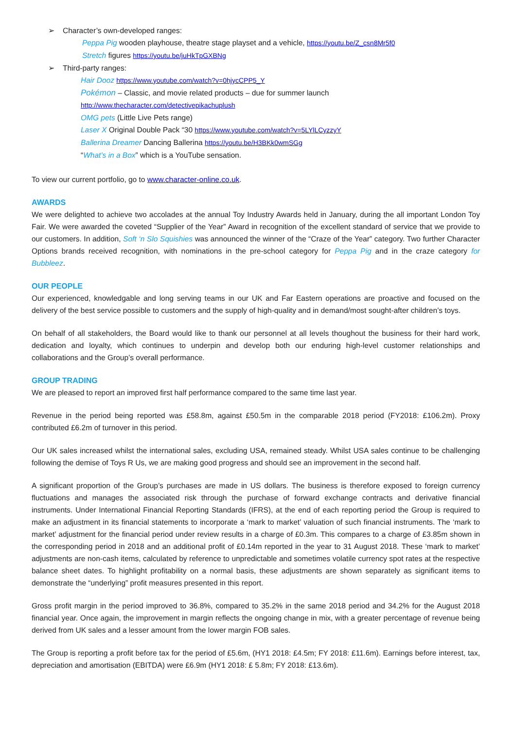➢ Character’s own-developed ranges:
Peppa Pig wooden playhouse, theatre stage playset and a vehicle, https://youtu.be/Z_csn8Mr5f0
Stretch figures https://youtu.be/juHkTpGXBNg
➢ Third-party ranges:
Hair Dooz https://www.youtube.com/watch?v=0hjycCPP5_Y
Pokémon – Classic, and movie related products – due for summer launch
http://www.thecharacter.com/detectivepikachuplush
OMG pets (Little Live Pets range)
Laser X Original Double Pack “30 https://www.youtube.com/watch?v=5LYlLCyzzyY
Ballerina Dreamer Dancing Ballerina https://youtu.be/H3BKk0wmSGg
“What’s in a Box” which is a YouTube sensation.
To view our current portfolio, go to www.character-online.co.uk.
AWARDS
We were delighted to achieve two accolades at the annual Toy Industry Awards held in January, during the all important London Toy Fair. We were awarded the coveted “Supplier of the Year” Award in recognition of the excellent standard of service that we provide to our customers. In addition, Soft ‘n Slo Squishies was announced the winner of the “Craze of the Year” category. Two further Character Options brands received recognition, with nominations in the pre-school category for Peppa Pig and in the craze category for Bubbleez.
OUR PEOPLE
Our experienced, knowledgable and long serving teams in our UK and Far Eastern operations are proactive and focused on the delivery of the best service possible to customers and the supply of high-quality and in demand/most sought-after children’s toys.
On behalf of all stakeholders, the Board would like to thank our personnel at all levels thoughout the business for their hard work, dedication and loyalty, which continues to underpin and develop both our enduring high-level customer relationships and collaborations and the Group’s overall performance.
GROUP TRADING
We are pleased to report an improved first half performance compared to the same time last year.
Revenue in the period being reported was £58.8m, against £50.5m in the comparable 2018 period (FY2018: £106.2m). Proxy contributed £6.2m of turnover in this period.
Our UK sales increased whilst the international sales, excluding USA, remained steady. Whilst USA sales continue to be challenging following the demise of Toys R Us, we are making good progress and should see an improvement in the second half.
A significant proportion of the Group’s purchases are made in US dollars. The business is therefore exposed to foreign currency fluctuations and manages the associated risk through the purchase of forward exchange contracts and derivative financial instruments. Under International Financial Reporting Standards (IFRS), at the end of each reporting period the Group is required to make an adjustment in its financial statements to incorporate a ‘mark to market’ valuation of such financial instruments. The ‘mark to market’ adjustment for the financial period under review results in a charge of £0.3m. This compares to a charge of £3.85m shown in the corresponding period in 2018 and an additional profit of £0.14m reported in the year to 31 August 2018. These ‘mark to market’ adjustments are non-cash items, calculated by reference to unpredictable and sometimes volatile currency spot rates at the respective balance sheet dates. To highlight profitability on a normal basis, these adjustments are shown separately as significant items to demonstrate the “underlying” profit measures presented in this report.
Gross profit margin in the period improved to 36.8%, compared to 35.2% in the same 2018 period and 34.2% for the August 2018 financial year. Once again, the improvement in margin reflects the ongoing change in mix, with a greater percentage of revenue being derived from UK sales and a lesser amount from the lower margin FOB sales.
The Group is reporting a profit before tax for the period of £5.6m, (HY1 2018: £4.5m; FY 2018: £11.6m). Earnings before interest, tax, depreciation and amortisation (EBITDA) were £6.9m (HY1 2018: £ 5.8m; FY 2018: £13.6m).